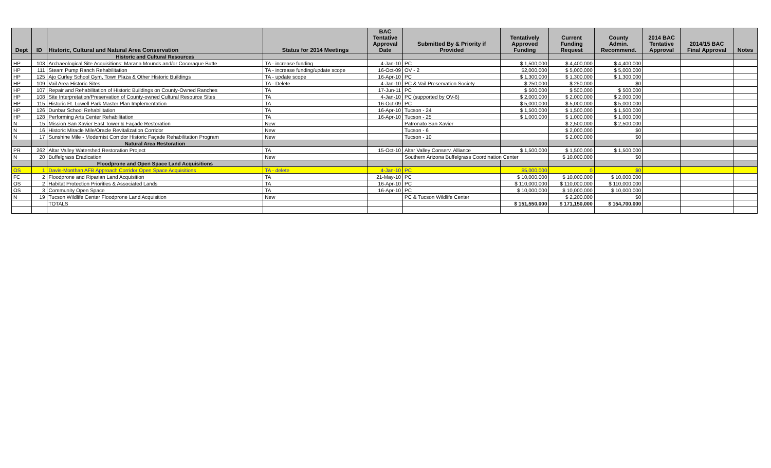| Dept | ID | Historic, Cultural and Natural Area Conservation | Status for 2014 Meetings | BAC Tentative Approval Date | Submitted By & Priority if Provided | Tentatively Approved Funding | Current Funding Request | County Admin. Recommend. | 2014 BAC Tentative Approval | 2014/15 BAC Final Approval | Notes |
| --- | --- | --- | --- | --- | --- | --- | --- | --- | --- | --- | --- |
| | | Historic and Cultural Resources | | | | | | | | | |
| HP | 103 | Archaeological Site Acquisitions: Marana Mounds and/or Cocoraque Butte | TA - increase funding | 4-Jan-10 | PC | $ 1,500,000 | $ 4,400,000 | $ 4,400,000 | | | |
| HP | 111 | Steam Pump Ranch Rehabilitation | TA - increase funding/update scope | 16-Oct-09 | OV - 2 | $2,000,000 | $ 5,000,000 | $ 5,000,000 | | | |
| HP | 125 | Ajo Curley School Gym, Town Plaza & Other Historic Buildings | TA - update scope | 16-Apr-10 | PC | $ 1,300,000 | $ 1,300,000 | $ 1,300,000 | | | |
| HP | 109 | Vail Area Historic Sites | TA - Delete | 4-Jan-10 | PC & Vail Preservation Society | $ 250,000 | $ 250,000 | $0 | | | |
| HP | 107 | Repair and Rehabilitation of Historic Buildings on County-Owned Ranches | TA | 17-Jun-11 | PC | $ 500,000 | $ 500,000 | $ 500,000 | | | |
| HP | 108 | Site Interpretation/Preservation of County-owned Cultural Resource Sites | TA | 4-Jan-10 | PC (supported by OV-6) | $ 2,000,000 | $ 2,000,000 | $ 2,000,000 | | | |
| HP | 115 | Historic Ft. Lowell Park Master Plan Implementation | TA | 16-Oct-09 | PC | $ 5,000,000 | $ 5,000,000 | $ 5,000,000 | | | |
| HP | 126 | Dunbar School Rehabilitation | TA | 16-Apr-10 | Tucson - 24 | $ 1,500,000 | $ 1,500,000 | $ 1,500,000 | | | |
| HP | 128 | Performing Arts Center Rehabilitation | TA | 16-Apr-10 | Tucson - 25 | $ 1,000,000 | $ 1,000,000 | $ 1,000,000 | | | |
| N | 15 | Mission San Xavier East Tower & Façade Restoration | New | | Patronato San Xavier | | $ 2,500,000 | $ 2,500,000 | | | |
| N | 16 | Historic Miracle Mile/Oracle Revitalization Corridor | New | | Tucson - 6 | | $ 2,000,000 | $0 | | | |
| N | 17 | Sunshine Mile - Modernist Corridor Historic Façade Rehabilitation Program | New | | Tucson - 10 | | $ 2,000,000 | $0 | | | |
| | | Natural Area Restoration | | | | | | | | | |
| PR | 262 | Altar Valley Watershed Restoration Project | TA | 15-Oct-10 | Altar Valley Conserv. Alliance | $ 1,500,000 | $ 1,500,000 | $ 1,500,000 | | | |
| N | 20 | Buffelgrass Eradication | New | | Southern Arizona Buffelgrass Coordination Center | | $ 10,000,000 | $0 | | | |
| | | Floodprone and Open Space Land Acquisitions | | | | | | | | | |
| OS | 1 | Davis-Monthan AFB Approach Corridor Open Space Acquisitions | TA - delete | 4-Jan-10 | PC | $5,000,000 | 0 | $0 | | | |
| FC | 2 | Floodprone and Riparian Land Acquisition | TA | 21-May-10 | PC | $ 10,000,000 | $ 10,000,000 | $ 10,000,000 | | | |
| OS | 2 | Habitat Protection Priorities & Associated Lands | TA | 16-Apr-10 | PC | $ 110,000,000 | $ 110,000,000 | $ 110,000,000 | | | |
| OS | 3 | Community Open Space | TA | 16-Apr-10 | PC | $ 10,000,000 | $ 10,000,000 | $ 10,000,000 | | | |
| N | 19 | Tucson Wildlife Center Floodprone Land Acquisition | New | | PC & Tucson Wildlife Center | | $ 2,200,000 | $0 | | | |
| | | TOTALS | | | | $ 151,550,000 | $ 171,150,000 | $ 154,700,000 | | | |